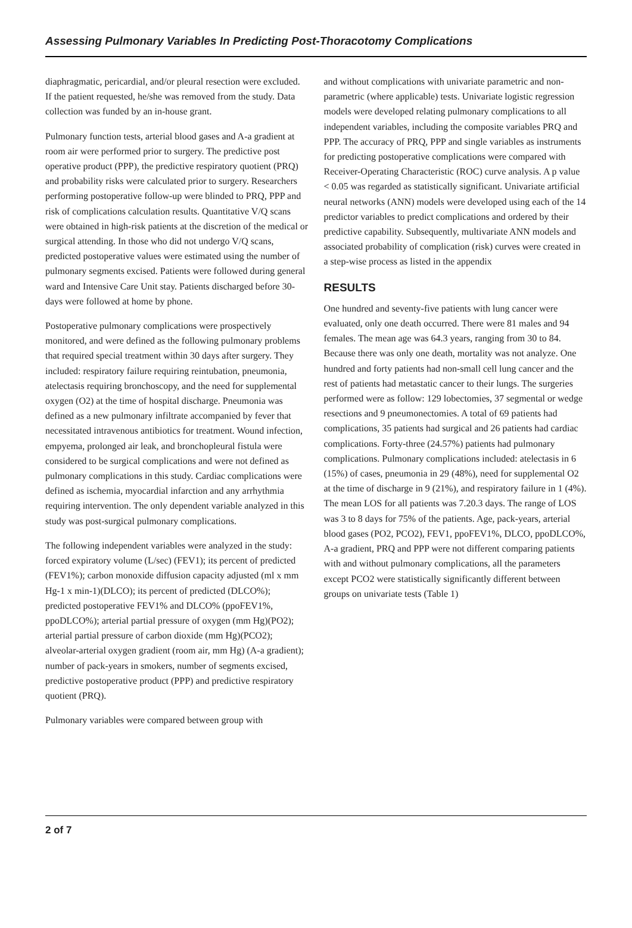Assessing Pulmonary Variables In Predicting Post-Thoracotomy Complications
diaphragmatic, pericardial, and/or pleural resection were excluded. If the patient requested, he/she was removed from the study. Data collection was funded by an in-house grant.
Pulmonary function tests, arterial blood gases and A-a gradient at room air were performed prior to surgery. The predictive post operative product (PPP), the predictive respiratory quotient (PRQ) and probability risks were calculated prior to surgery. Researchers performing postoperative follow-up were blinded to PRQ, PPP and risk of complications calculation results. Quantitative V/Q scans were obtained in high-risk patients at the discretion of the medical or surgical attending. In those who did not undergo V/Q scans, predicted postoperative values were estimated using the number of pulmonary segments excised. Patients were followed during general ward and Intensive Care Unit stay. Patients discharged before 30-days were followed at home by phone.
Postoperative pulmonary complications were prospectively monitored, and were defined as the following pulmonary problems that required special treatment within 30 days after surgery. They included: respiratory failure requiring reintubation, pneumonia, atelectasis requiring bronchoscopy, and the need for supplemental oxygen (O2) at the time of hospital discharge. Pneumonia was defined as a new pulmonary infiltrate accompanied by fever that necessitated intravenous antibiotics for treatment. Wound infection, empyema, prolonged air leak, and bronchopleural fistula were considered to be surgical complications and were not defined as pulmonary complications in this study. Cardiac complications were defined as ischemia, myocardial infarction and any arrhythmia requiring intervention. The only dependent variable analyzed in this study was post-surgical pulmonary complications.
The following independent variables were analyzed in the study: forced expiratory volume (L/sec) (FEV1); its percent of predicted (FEV1%); carbon monoxide diffusion capacity adjusted (ml x mm Hg-1 x min-1)(DLCO); its percent of predicted (DLCO%); predicted postoperative FEV1% and DLCO% (ppoFEV1%, ppoDLCO%); arterial partial pressure of oxygen (mm Hg)(PO2); arterial partial pressure of carbon dioxide (mm Hg)(PCO2); alveolar-arterial oxygen gradient (room air, mm Hg) (A-a gradient); number of pack-years in smokers, number of segments excised, predictive postoperative product (PPP) and predictive respiratory quotient (PRQ).
Pulmonary variables were compared between group with
and without complications with univariate parametric and non-parametric (where applicable) tests. Univariate logistic regression models were developed relating pulmonary complications to all independent variables, including the composite variables PRQ and PPP. The accuracy of PRQ, PPP and single variables as instruments for predicting postoperative complications were compared with Receiver-Operating Characteristic (ROC) curve analysis. A p value < 0.05 was regarded as statistically significant. Univariate artificial neural networks (ANN) models were developed using each of the 14 predictor variables to predict complications and ordered by their predictive capability. Subsequently, multivariate ANN models and associated probability of complication (risk) curves were created in a step-wise process as listed in the appendix
RESULTS
One hundred and seventy-five patients with lung cancer were evaluated, only one death occurred. There were 81 males and 94 females. The mean age was 64.3 years, ranging from 30 to 84. Because there was only one death, mortality was not analyze. One hundred and forty patients had non-small cell lung cancer and the rest of patients had metastatic cancer to their lungs. The surgeries performed were as follow: 129 lobectomies, 37 segmental or wedge resections and 9 pneumonectomies. A total of 69 patients had complications, 35 patients had surgical and 26 patients had cardiac complications. Forty-three (24.57%) patients had pulmonary complications. Pulmonary complications included: atelectasis in 6 (15%) of cases, pneumonia in 29 (48%), need for supplemental O2 at the time of discharge in 9 (21%), and respiratory failure in 1 (4%). The mean LOS for all patients was 7.20.3 days. The range of LOS was 3 to 8 days for 75% of the patients. Age, pack-years, arterial blood gases (PO2, PCO2), FEV1, ppoFEV1%, DLCO, ppoDLCO%, A-a gradient, PRQ and PPP were not different comparing patients with and without pulmonary complications, all the parameters except PCO2 were statistically significantly different between groups on univariate tests (Table 1)
2 of 7